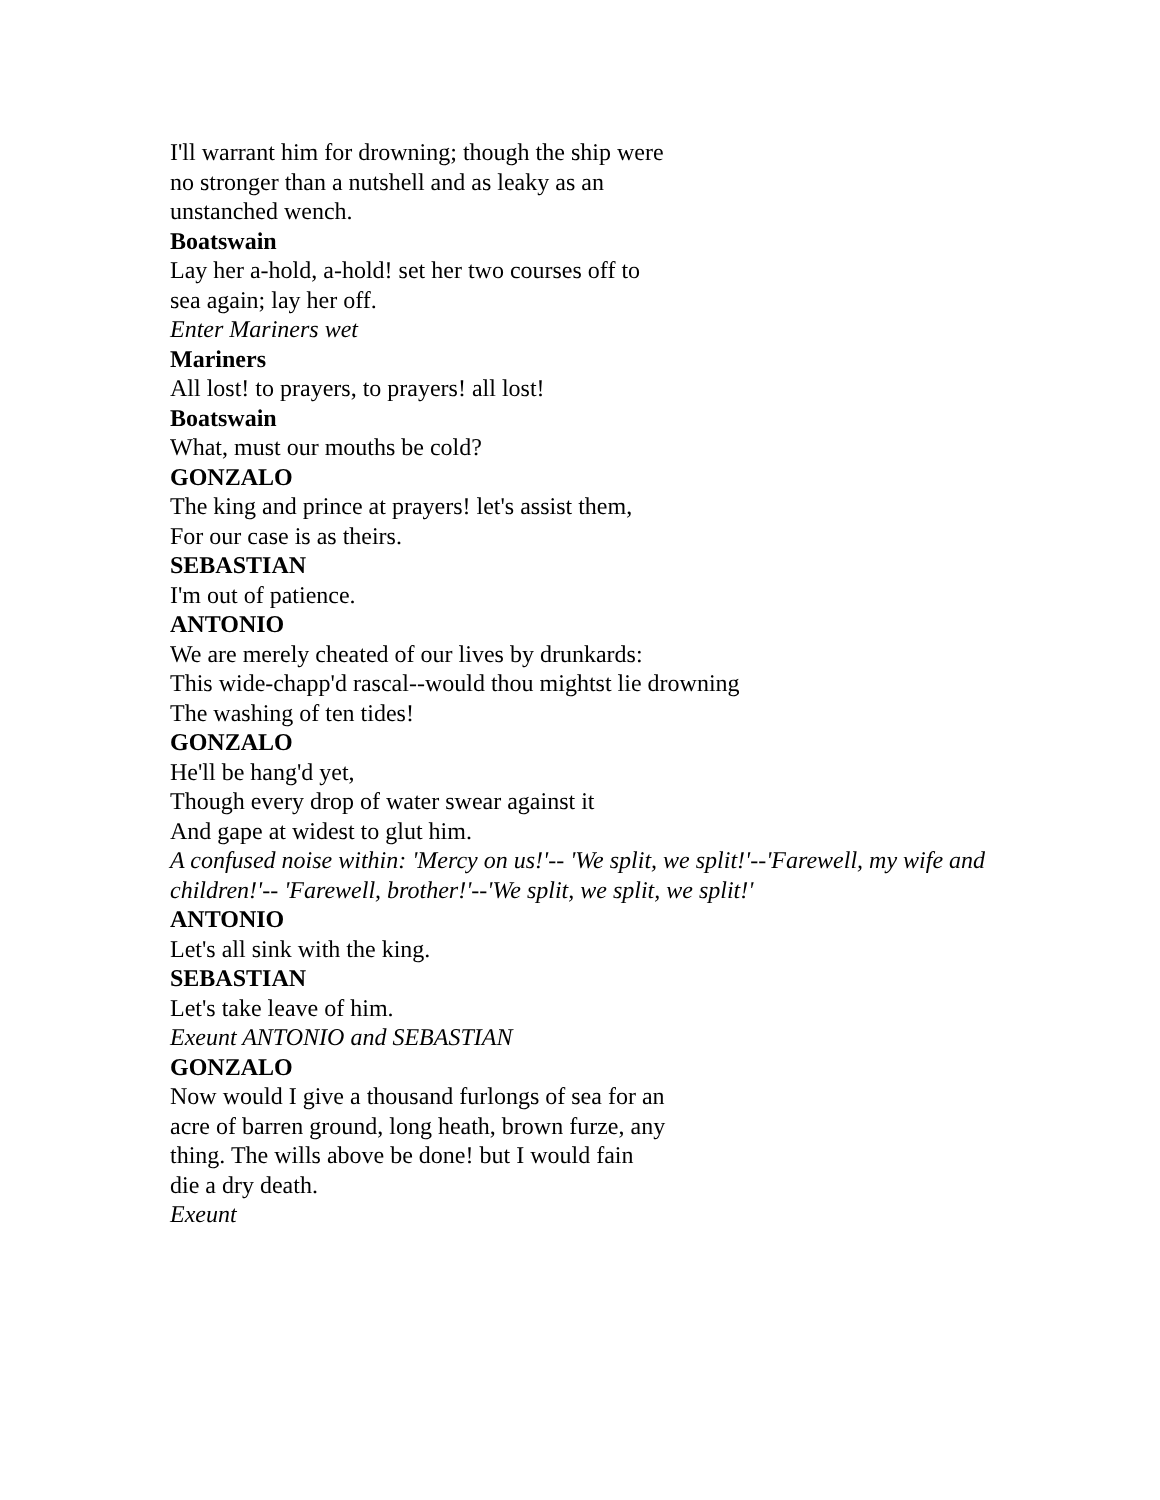I'll warrant him for drowning; though the ship were
no stronger than a nutshell and as leaky as an
unstanched wench.
Boatswain
Lay her a-hold, a-hold! set her two courses off to
sea again; lay her off.
Enter Mariners wet
Mariners
All lost! to prayers, to prayers! all lost!
Boatswain
What, must our mouths be cold?
GONZALO
The king and prince at prayers! let's assist them,
For our case is as theirs.
SEBASTIAN
I'm out of patience.
ANTONIO
We are merely cheated of our lives by drunkards:
This wide-chapp'd rascal--would thou mightst lie drowning
The washing of ten tides!
GONZALO
He'll be hang'd yet,
Though every drop of water swear against it
And gape at widest to glut him.
A confused noise within: 'Mercy on us!'-- 'We split, we split!'--'Farewell, my wife and children!'-- 'Farewell, brother!'--'We split, we split, we split!'
ANTONIO
Let's all sink with the king.
SEBASTIAN
Let's take leave of him.
Exeunt ANTONIO and SEBASTIAN
GONZALO
Now would I give a thousand furlongs of sea for an
acre of barren ground, long heath, brown furze, any
thing. The wills above be done! but I would fain
die a dry death.
Exeunt